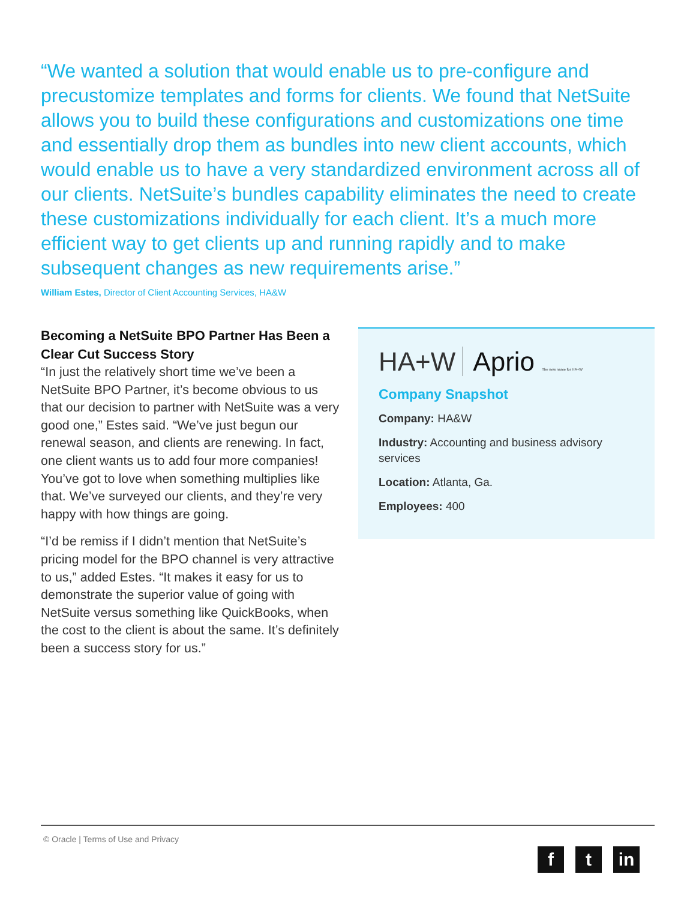“We wanted a solution that would enable us to pre-configure and precustomize templates and forms for clients. We found that NetSuite allows you to build these configurations and customizations one time and essentially drop them as bundles into new client accounts, which would enable us to have a very standardized environment across all of our clients. NetSuite’s bundles capability eliminates the need to create these customizations individually for each client. It’s a much more efficient way to get clients up and running rapidly and to make subsequent changes as new requirements arise.”
William Estes, Director of Client Accounting Services, HA&W
Becoming a NetSuite BPO Partner Has Been a Clear Cut Success Story
“In just the relatively short time we’ve been a NetSuite BPO Partner, it’s become obvious to us that our decision to partner with NetSuite was a very good one,” Estes said. “We’ve just begun our renewal season, and clients are renewing. In fact, one client wants us to add four more companies! You’ve got to love when something multiplies like that. We’ve surveyed our clients, and they’re very happy with how things are going.
“I’d be remiss if I didn’t mention that NetSuite’s pricing model for the BPO channel is very attractive to us,” added Estes. “It makes it easy for us to demonstrate the superior value of going with NetSuite versus something like QuickBooks, when the cost to the client is about the same. It’s definitely been a success story for us.”
HA+W Aprio The new name for HA+W
Company Snapshot
Company: HA&W
Industry: Accounting and business advisory services
Location: Atlanta, Ga.
Employees: 400
© Oracle | Terms of Use and Privacy
f t in